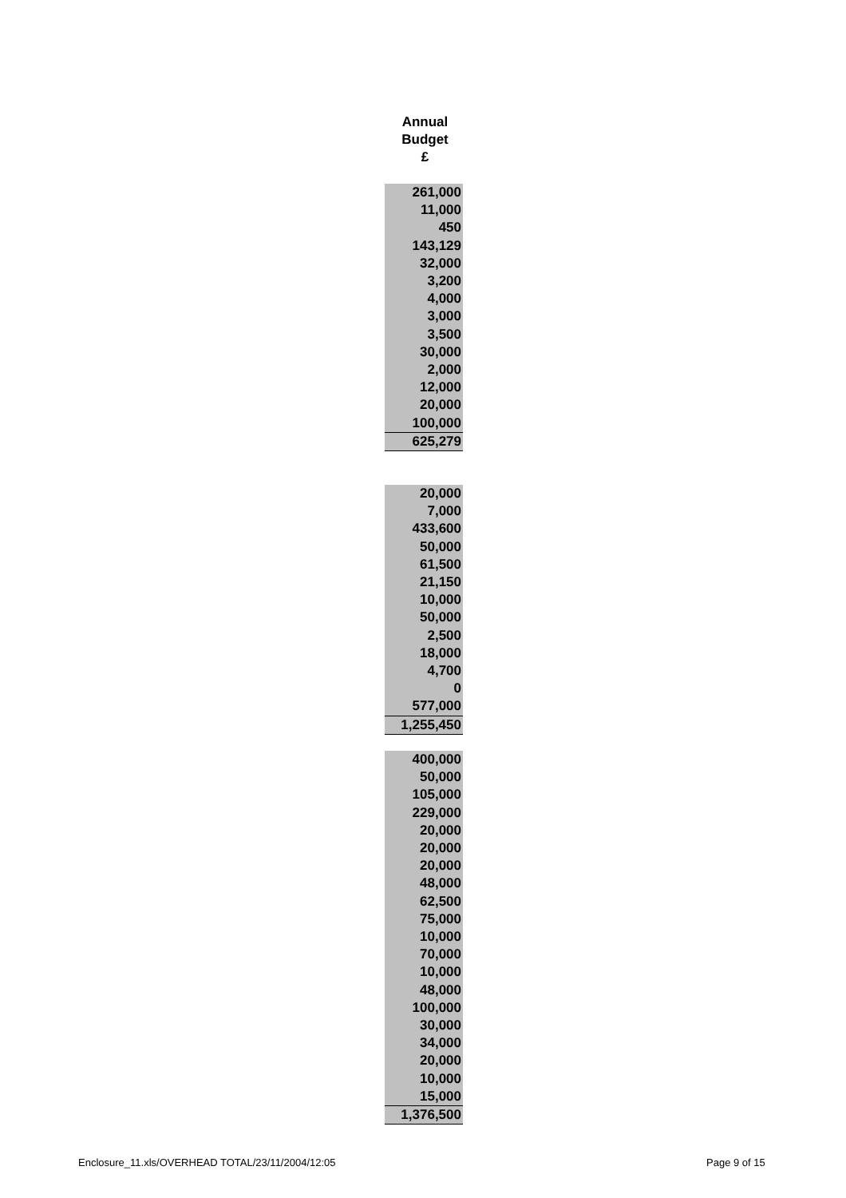Annual
Budget
£
| 261,000 |
| 11,000 |
| 450 |
| 143,129 |
| 32,000 |
| 3,200 |
| 4,000 |
| 3,000 |
| 3,500 |
| 30,000 |
| 2,000 |
| 12,000 |
| 20,000 |
| 100,000 |
| 625,279 |
| 20,000 |
| 7,000 |
| 433,600 |
| 50,000 |
| 61,500 |
| 21,150 |
| 10,000 |
| 50,000 |
| 2,500 |
| 18,000 |
| 4,700 |
| 0 |
| 577,000 |
| 1,255,450 |
| 400,000 |
| 50,000 |
| 105,000 |
| 229,000 |
| 20,000 |
| 20,000 |
| 20,000 |
| 48,000 |
| 62,500 |
| 75,000 |
| 10,000 |
| 70,000 |
| 10,000 |
| 48,000 |
| 100,000 |
| 30,000 |
| 34,000 |
| 20,000 |
| 10,000 |
| 15,000 |
| 1,376,500 |
Enclosure_11.xls/OVERHEAD TOTAL/23/11/2004/12:05
Page 9 of 15